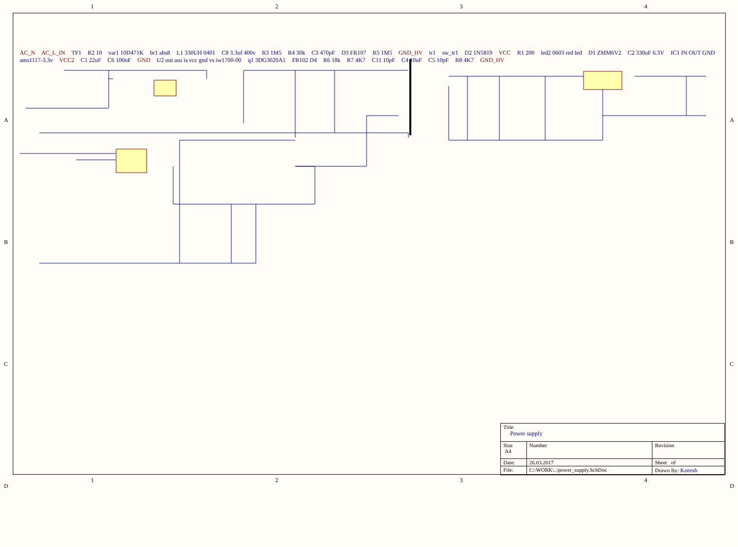1 2 3 4
AC_N AC_L_IN TF1 R2 10 var1 10D471K br1 abs8 L1 330UH 0401 C8 3.3uf 400v R3 1M5 R4 30k C3 470pF D3 FR107 R5 1M5 GND_HV tr1 sw_tr1 D2 1N5819 VCC R1 200 led2 0603 red led D1 ZMM6V2 C2 330uF 6.3V IC1 IN OUT GND ams1117-3.3v VCC2 C1 22uF C6 100nF GND U2 out asu is vcc gnd vs iw1700-00 q1 3DG3020A1 FR102 D4 R6 18k R7 4K7 C11 10pF C4 10uF C5 10pF R8 4K7 GND_HV
| Title Power supply | | |
| Size A4 | Number | Revision |
| Date: | 26.03.2017 | Sheet of |
| File: | C:\WORK\..\power_supply.SchDoc | Drawn By: Koresh |
1 2 3 4
A
B
C
D
A
B
C
D